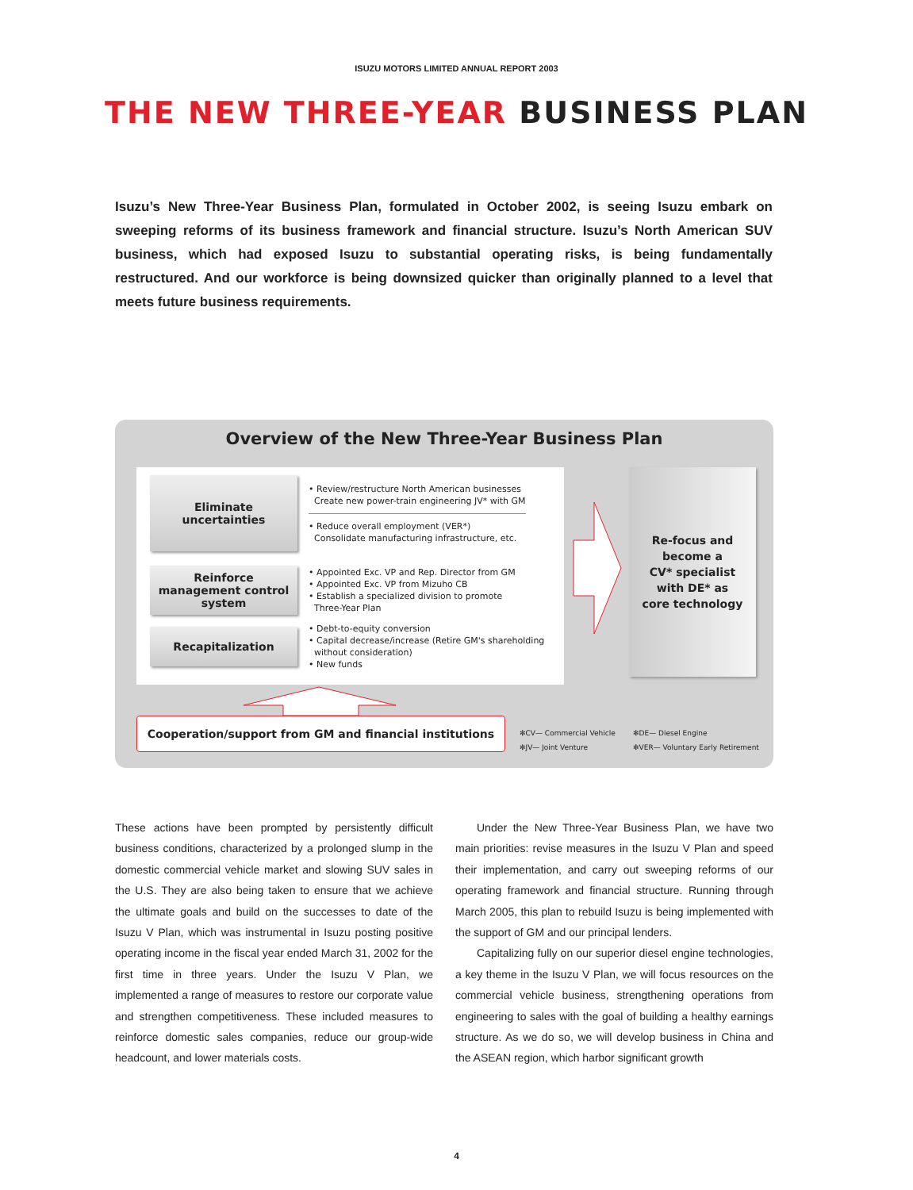ISUZU MOTORS LIMITED ANNUAL REPORT 2003
THE NEW THREE-YEAR BUSINESS PLAN
Isuzu’s New Three-Year Business Plan, formulated in October 2002, is seeing Isuzu embark on sweeping reforms of its business framework and financial structure. Isuzu’s North American SUV business, which had exposed Isuzu to substantial operating risks, is being fundamentally restructured. And our workforce is being downsized quicker than originally planned to a level that meets future business requirements.
Overview of the New Three-Year Business Plan
Eliminate
uncertainties
• Review/restructure North American businesses
Create new power-train engineering JV* with GM
• Reduce overall employment (VER*)
Consolidate manufacturing infrastructure, etc.
Reinforce
management control
system
• Appointed Exc. VP and Rep. Director from GM
• Appointed Exc. VP from Mizuho CB
• Establish a specialized division to promote
Three-Year Plan
Recapitalization
• Debt-to-equity conversion
• Capital decrease/increase (Retire GM's shareholding
without consideration)
• New funds
Re-focus and
become a
CV* specialist
with DE* as
core technology
Cooperation/support from GM and financial institutions
✻CV— Commercial Vehicle ✻DE— Diesel Engine ✻JV— Joint Venture ✻VER— Voluntary Early Retirement
These actions have been prompted by persistently difficult business conditions, characterized by a prolonged slump in the domestic commercial vehicle market and slowing SUV sales in the U.S. They are also being taken to ensure that we achieve the ultimate goals and build on the successes to date of the Isuzu V Plan, which was instrumental in Isuzu posting positive operating income in the fiscal year ended March 31, 2002 for the first time in three years. Under the Isuzu V Plan, we implemented a range of measures to restore our corporate value and strengthen competitiveness. These included measures to reinforce domestic sales companies, reduce our group-wide headcount, and lower materials costs.
Under the New Three-Year Business Plan, we have two main priorities: revise measures in the Isuzu V Plan and speed their implementation, and carry out sweeping reforms of our operating framework and financial structure. Running through March 2005, this plan to rebuild Isuzu is being implemented with the support of GM and our principal lenders.
Capitalizing fully on our superior diesel engine technologies, a key theme in the Isuzu V Plan, we will focus resources on the commercial vehicle business, strengthening operations from engineering to sales with the goal of building a healthy earnings structure. As we do so, we will develop business in China and the ASEAN region, which harbor significant growth
4